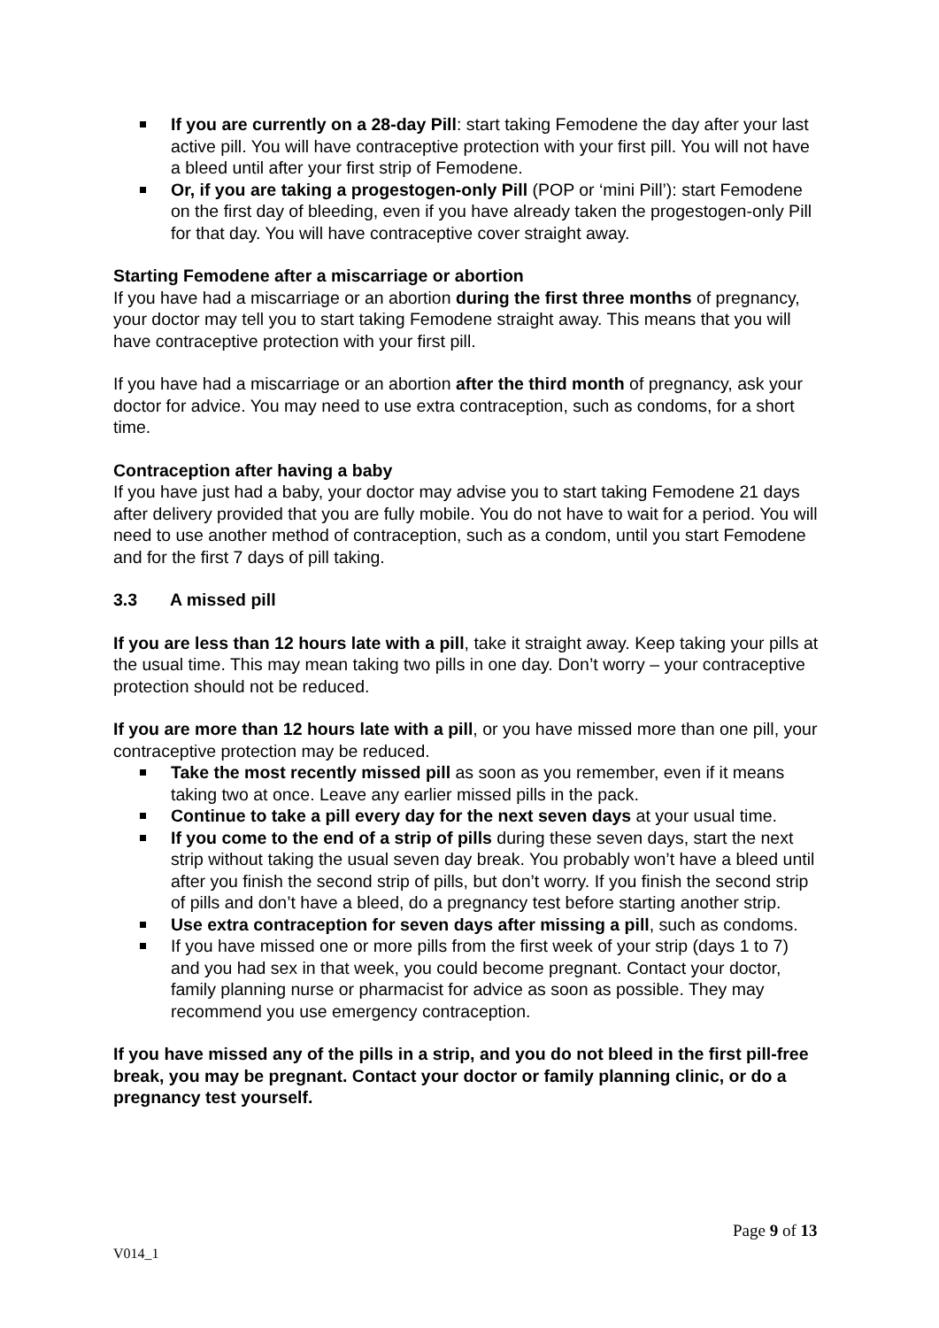If you are currently on a 28-day Pill: start taking Femodene the day after your last active pill. You will have contraceptive protection with your first pill. You will not have a bleed until after your first strip of Femodene.
Or, if you are taking a progestogen-only Pill (POP or ‘mini Pill’): start Femodene on the first day of bleeding, even if you have already taken the progestogen-only Pill for that day. You will have contraceptive cover straight away.
Starting Femodene after a miscarriage or abortion
If you have had a miscarriage or an abortion during the first three months of pregnancy, your doctor may tell you to start taking Femodene straight away. This means that you will have contraceptive protection with your first pill.
If you have had a miscarriage or an abortion after the third month of pregnancy, ask your doctor for advice. You may need to use extra contraception, such as condoms, for a short time.
Contraception after having a baby
If you have just had a baby, your doctor may advise you to start taking Femodene 21 days after delivery provided that you are fully mobile. You do not have to wait for a period. You will need to use another method of contraception, such as a condom, until you start Femodene and for the first 7 days of pill taking.
3.3 A missed pill
If you are less than 12 hours late with a pill, take it straight away. Keep taking your pills at the usual time. This may mean taking two pills in one day. Don’t worry – your contraceptive protection should not be reduced.
If you are more than 12 hours late with a pill, or you have missed more than one pill, your contraceptive protection may be reduced.
Take the most recently missed pill as soon as you remember, even if it means taking two at once. Leave any earlier missed pills in the pack.
Continue to take a pill every day for the next seven days at your usual time.
If you come to the end of a strip of pills during these seven days, start the next strip without taking the usual seven day break. You probably won’t have a bleed until after you finish the second strip of pills, but don’t worry. If you finish the second strip of pills and don’t have a bleed, do a pregnancy test before starting another strip.
Use extra contraception for seven days after missing a pill, such as condoms.
If you have missed one or more pills from the first week of your strip (days 1 to 7) and you had sex in that week, you could become pregnant. Contact your doctor, family planning nurse or pharmacist for advice as soon as possible. They may recommend you use emergency contraception.
If you have missed any of the pills in a strip, and you do not bleed in the first pill-free break, you may be pregnant. Contact your doctor or family planning clinic, or do a pregnancy test yourself.
Page 9 of 13
V014_1